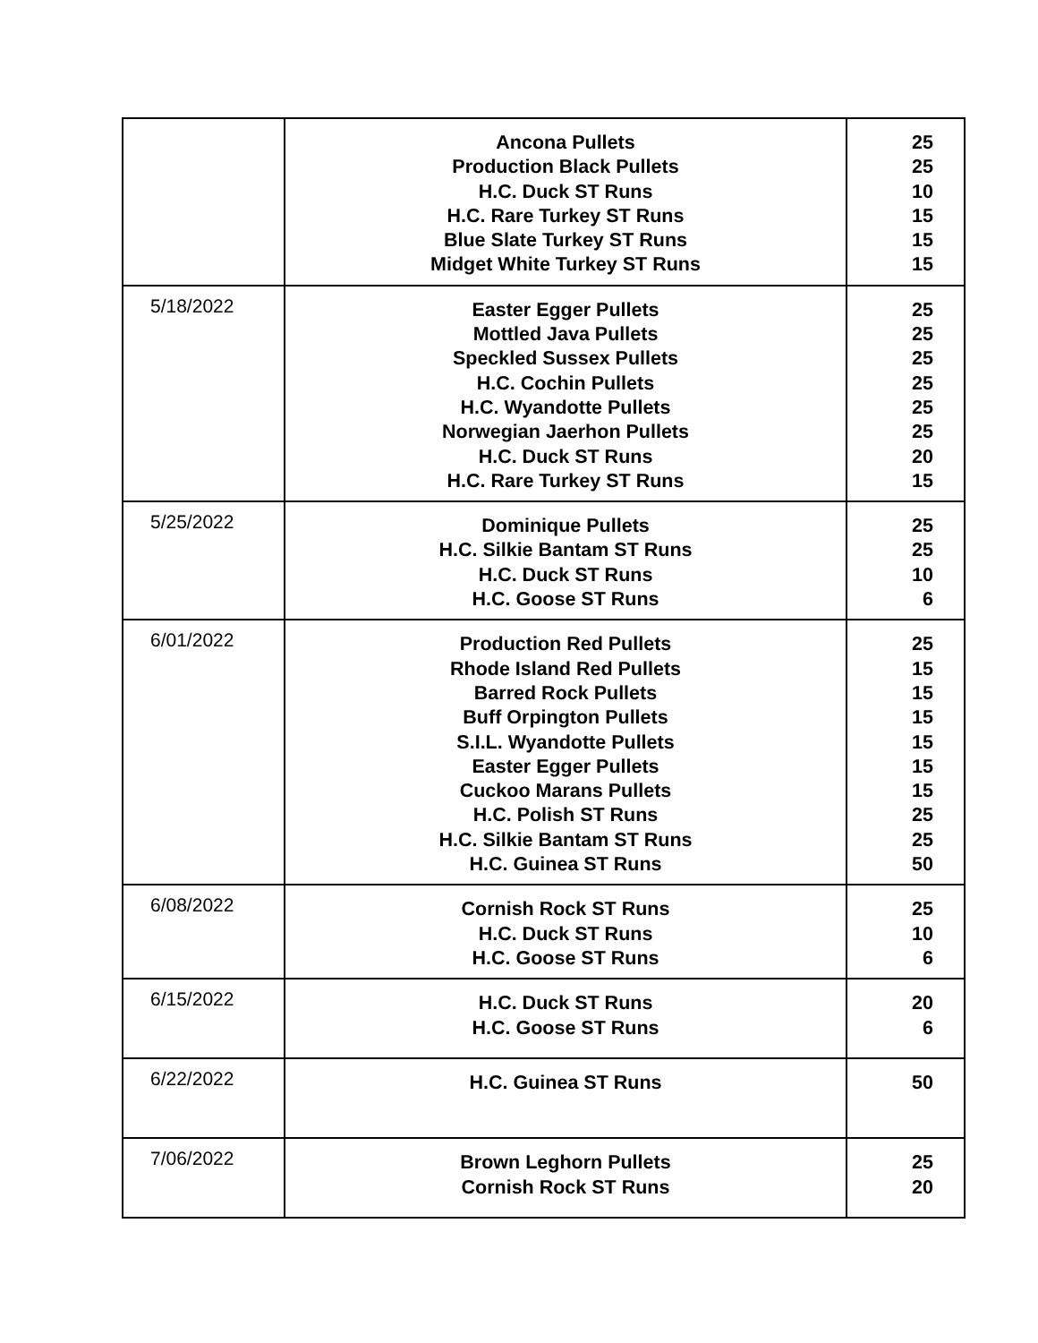| | Ancona Pullets Production Black Pullets H.C. Duck ST Runs H.C. Rare Turkey ST Runs Blue Slate Turkey ST Runs Midget White Turkey ST Runs | 25 25 10 15 15 15 |
| 5/18/2022 | Easter Egger Pullets Mottled Java Pullets Speckled Sussex Pullets H.C. Cochin Pullets H.C. Wyandotte Pullets Norwegian Jaerhon Pullets H.C. Duck ST Runs H.C. Rare Turkey ST Runs | 25 25 25 25 25 25 20 15 |
| 5/25/2022 | Dominique Pullets H.C. Silkie Bantam ST Runs H.C. Duck ST Runs H.C. Goose ST Runs | 25 25 10 6 |
| 6/01/2022 | Production Red Pullets Rhode Island Red Pullets Barred Rock Pullets Buff Orpington Pullets S.I.L. Wyandotte Pullets Easter Egger Pullets Cuckoo Marans Pullets H.C. Polish ST Runs H.C. Silkie Bantam ST Runs H.C. Guinea ST Runs | 25 15 15 15 15 15 15 25 25 50 |
| 6/08/2022 | Cornish Rock ST Runs H.C. Duck ST Runs H.C. Goose ST Runs | 25 10 6 |
| 6/15/2022 | H.C. Duck ST Runs H.C. Goose ST Runs | 20 6 |
| 6/22/2022 | H.C. Guinea ST Runs | 50 |
| 7/06/2022 | Brown Leghorn Pullets Cornish Rock ST Runs | 25 20 |